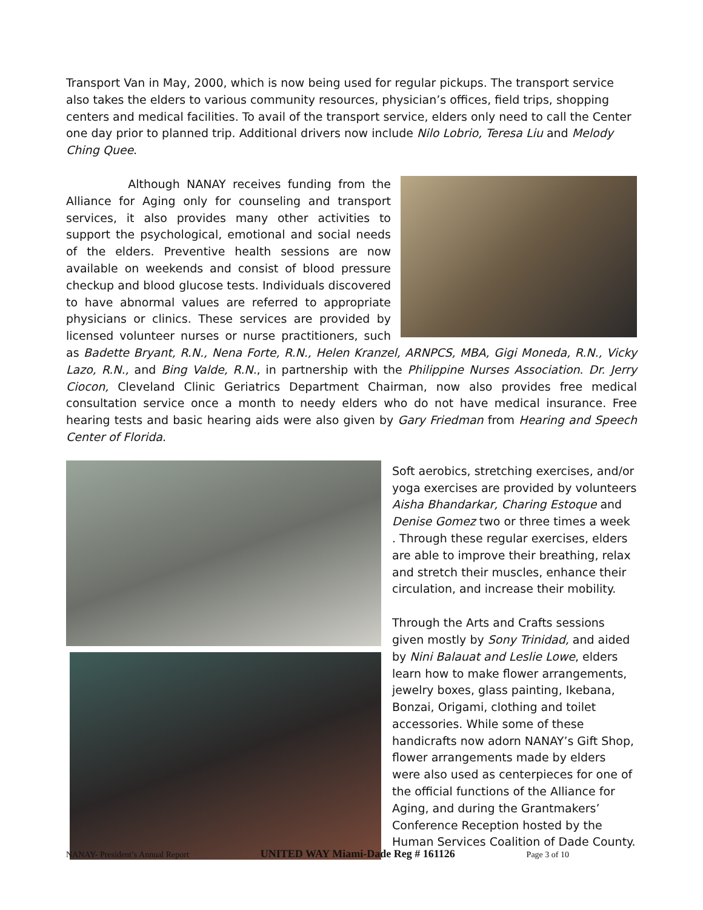Transport Van in May, 2000, which is now being used for regular pickups. The transport service also takes the elders to various community resources, physician’s offices, field trips, shopping centers and medical facilities. To avail of the transport service, elders only need to call the Center one day prior to planned trip. Additional drivers now include Nilo Lobrio, Teresa Liu and Melody Ching Quee.
Although NANAY receives funding from the Alliance for Aging only for counseling and transport services, it also provides many other activities to support the psychological, emotional and social needs of the elders. Preventive health sessions are now available on weekends and consist of blood pressure checkup and blood glucose tests. Individuals discovered to have abnormal values are referred to appropriate physicians or clinics. These services are provided by licensed volunteer nurses or nurse practitioners, such as Badette Bryant, R.N., Nena Forte, R.N., Helen Kranzel, ARNPCS, MBA, Gigi Moneda, R.N., Vicky Lazo, R.N., and Bing Valde, R.N., in partnership with the Philippine Nurses Association. Dr. Jerry Ciocon, Cleveland Clinic Geriatrics Department Chairman, now also provides free medical consultation service once a month to needy elders who do not have medical insurance. Free hearing tests and basic hearing aids were also given by Gary Friedman from Hearing and Speech Center of Florida.
Soft aerobics, stretching exercises, and/or yoga exercises are provided by volunteers Aisha Bhandarkar, Charing Estoque and Denise Gomez two or three times a week . Through these regular exercises, elders are able to improve their breathing, relax and stretch their muscles, enhance their circulation, and increase their mobility.
Through the Arts and Crafts sessions given mostly by Sony Trinidad, and aided by Nini Balauat and Leslie Lowe, elders learn how to make flower arrangements, jewelry boxes, glass painting, Ikebana, Bonzai, Origami, clothing and toilet accessories. While some of these handicrafts now adorn NANAY’s Gift Shop, flower arrangements made by elders were also used as centerpieces for one of the official functions of the Alliance for Aging, and during the Grantmakers’ Conference Reception hosted by the Human Services Coalition of Dade County.
NANAY- President’s Annual Report UNITED WAY Miami-Dade Reg # 161126 Page 3 of 10